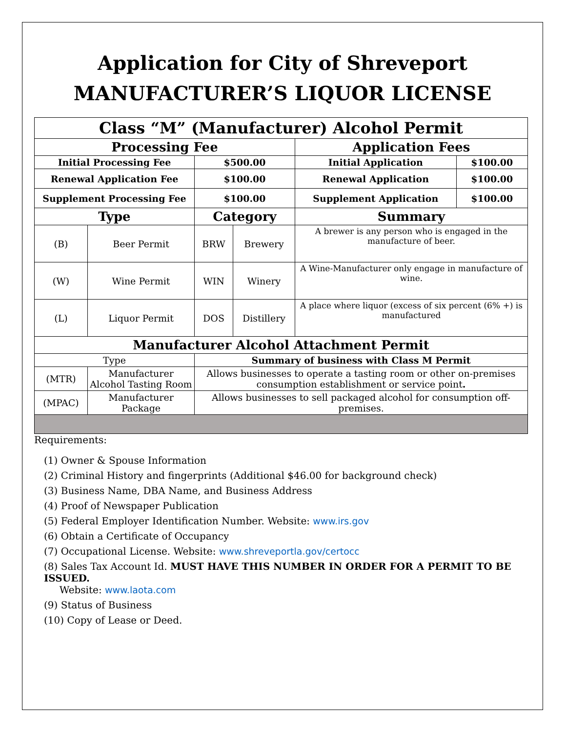Application for City of Shreveport
MANUFACTURER’S LIQUOR LICENSE
| Class “M” (Manufacturer) Alcohol Permit | | | | | |
| Processing Fee | | | | Application Fees | |
| Initial Processing Fee | | $500.00 | | Initial Application | $100.00 |
| Renewal Application Fee | | $100.00 | | Renewal Application | $100.00 |
| Supplement Processing Fee | | $100.00 | | Supplement Application | $100.00 |
| Type | | Category | | Summary | |
| (B) | Beer Permit | BRW | Brewery | A brewer is any person who is engaged in the manufacture of beer. | |
| (W) | Wine Permit | WIN | Winery | A Wine-Manufacturer only engage in manufacture of wine. | |
| (L) | Liquor Permit | DOS | Distillery | A place where liquor (excess of six percent (6% +) is manufactured | |
| Manufacturer Alcohol Attachment Permit | | | | | |
| Type | | Summary of business with Class M Permit | | | |
| (MTR) | Manufacturer Alcohol Tasting Room | Allows businesses to operate a tasting room or other on-premises consumption establishment or service point . | | | |
| (MPAC) | Manufacturer Package | Allows businesses to sell packaged alcohol for consumption off-premises. | | | |
Requirements:
(1) Owner & Spouse Information
(2) Criminal History and fingerprints (Additional $46.00 for background check)
(3) Business Name, DBA Name, and Business Address
(4) Proof of Newspaper Publication
(5) Federal Employer Identification Number. Website: www.irs.gov
(6) Obtain a Certificate of Occupancy
(7) Occupational License. Website: www.shreveportla.gov/certocc
(8) Sales Tax Account Id. MUST HAVE THIS NUMBER IN ORDER FOR A PERMIT TO BE ISSUED.
Website: www.laota.com
(9) Status of Business
(10) Copy of Lease or Deed.